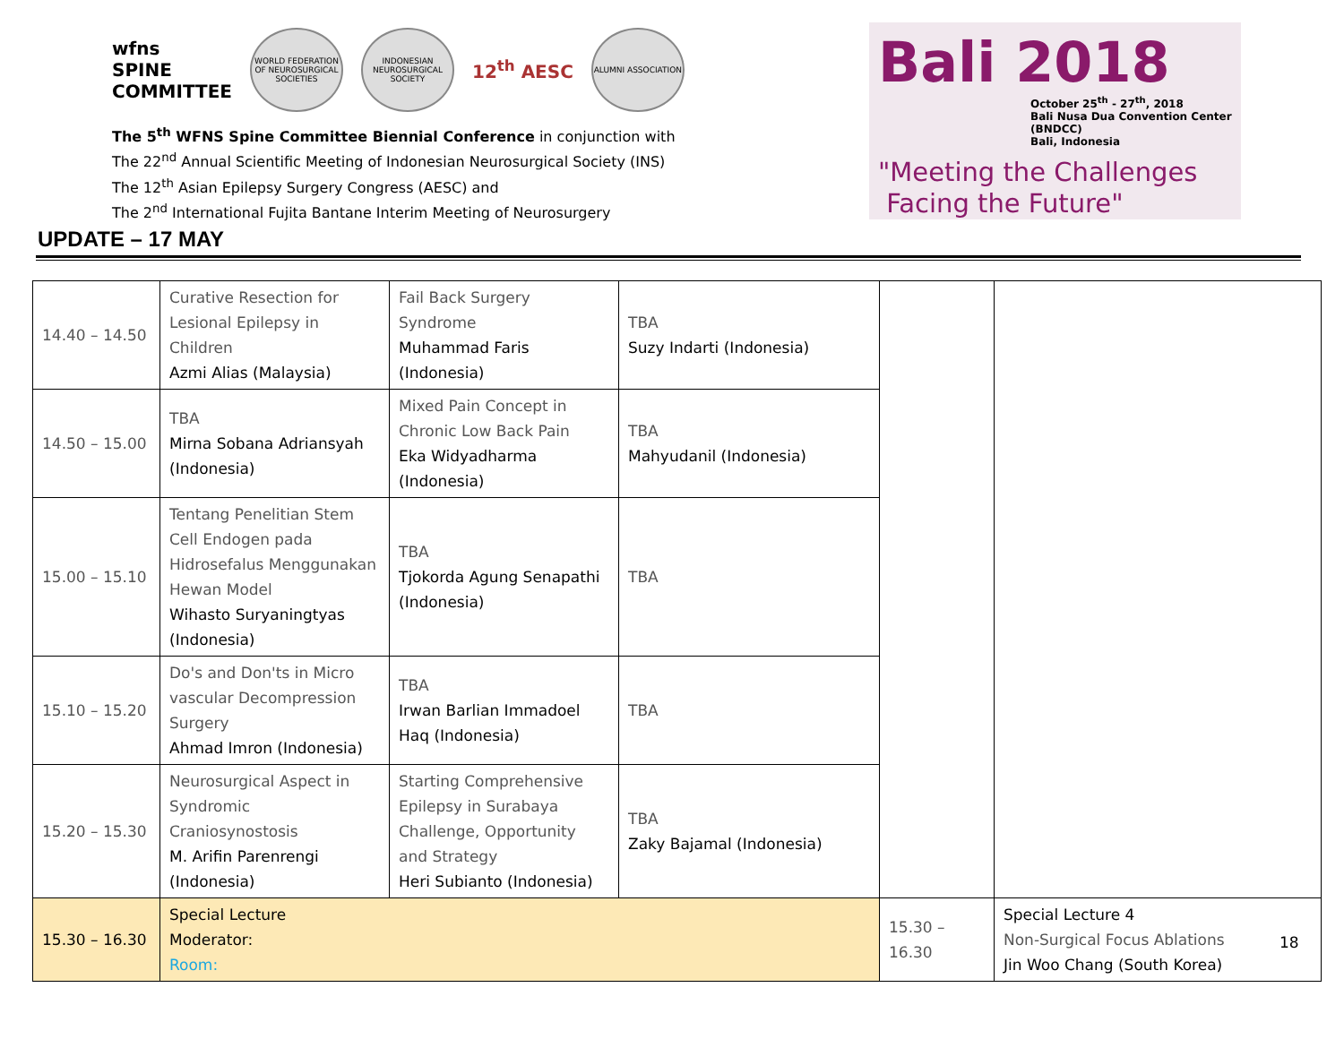wfns
SPINE
COMMITTEE
WORLD FEDERATION OF NEUROSURGICAL SOCIETIES
INDONESIAN NEUROSURGICAL SOCIETY
12<sup>th</sup> AESC
ALUMNI ASSOCIATION
The 5<sup>th</sup> WFNS Spine Committee Biennial Conference in conjunction with
The 22<sup>nd</sup> Annual Scientific Meeting of Indonesian Neurosurgical Society (INS)
The 12<sup>th</sup> Asian Epilepsy Surgery Congress (AESC) and
The 2<sup>nd</sup> International Fujita Bantane Interim Meeting of Neurosurgery
Bali 2018
October 25<sup>th</sup> - 27<sup>th</sup>, 2018
Bali Nusa Dua Convention Center (BNDCC)
Bali, Indonesia
"Meeting the Challenges
Facing the Future"
UPDATE – 17 MAY
| 14.40 – 14.50 | Curative Resection for Lesional Epilepsy in Children Azmi Alias (Malaysia) | Fail Back Surgery Syndrome Muhammad Faris (Indonesia) | TBA Suzy Indarti (Indonesia) | | |
| 14.50 – 15.00 | TBA Mirna Sobana Adriansyah (Indonesia) | Mixed Pain Concept in Chronic Low Back Pain Eka Widyadharma (Indonesia) | TBA Mahyudanil (Indonesia) | | |
| 15.00 – 15.10 | Tentang Penelitian Stem Cell Endogen pada Hidrosefalus Menggunakan Hewan Model Wihasto Suryaningtyas (Indonesia) | TBA Tjokorda Agung Senapathi (Indonesia) | TBA | | |
| 15.10 – 15.20 | Do's and Don'ts in Micro vascular Decompression Surgery Ahmad Imron (Indonesia) | TBA Irwan Barlian Immadoel Haq (Indonesia) | TBA | | |
| 15.20 – 15.30 | Neurosurgical Aspect in Syndromic Craniosynostosis M. Arifin Parenrengi (Indonesia) | Starting Comprehensive Epilepsy in Surabaya Challenge, Opportunity and Strategy Heri Subianto (Indonesia) | TBA Zaky Bajamal (Indonesia) | | |
| 15.30 – 16.30 | Special Lecture Moderator: Room: | | | 15.30 – 16.30 | Special Lecture 4 Non-Surgical Focus Ablations Jin Woo Chang (South Korea) |
18